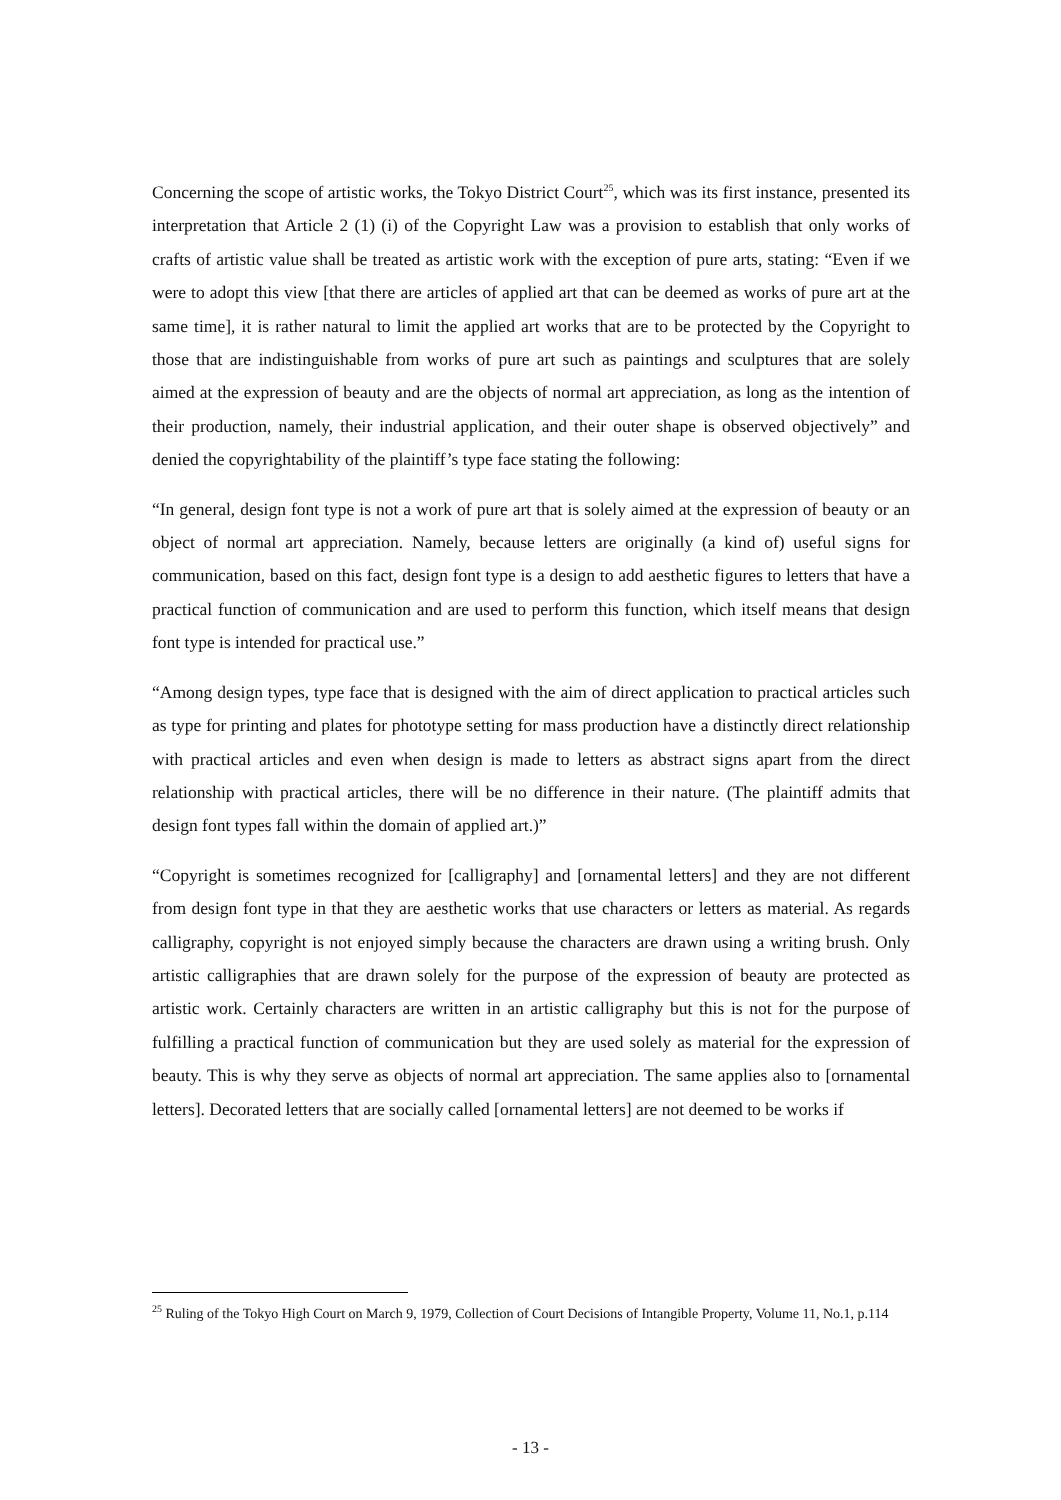Concerning the scope of artistic works, the Tokyo District Court<sup>25</sup>, which was its first instance, presented its interpretation that Article 2 (1) (i) of the Copyright Law was a provision to establish that only works of crafts of artistic value shall be treated as artistic work with the exception of pure arts, stating: “Even if we were to adopt this view [that there are articles of applied art that can be deemed as works of pure art at the same time], it is rather natural to limit the applied art works that are to be protected by the Copyright to those that are indistinguishable from works of pure art such as paintings and sculptures that are solely aimed at the expression of beauty and are the objects of normal art appreciation, as long as the intention of their production, namely, their industrial application, and their outer shape is observed objectively” and denied the copyrightability of the plaintiff’s type face stating the following:
“In general, design font type is not a work of pure art that is solely aimed at the expression of beauty or an object of normal art appreciation. Namely, because letters are originally (a kind of) useful signs for communication, based on this fact, design font type is a design to add aesthetic figures to letters that have a practical function of communication and are used to perform this function, which itself means that design font type is intended for practical use.”
“Among design types, type face that is designed with the aim of direct application to practical articles such as type for printing and plates for phototype setting for mass production have a distinctly direct relationship with practical articles and even when design is made to letters as abstract signs apart from the direct relationship with practical articles, there will be no difference in their nature. (The plaintiff admits that design font types fall within the domain of applied art.)”
“Copyright is sometimes recognized for [calligraphy] and [ornamental letters] and they are not different from design font type in that they are aesthetic works that use characters or letters as material. As regards calligraphy, copyright is not enjoyed simply because the characters are drawn using a writing brush. Only artistic calligraphies that are drawn solely for the purpose of the expression of beauty are protected as artistic work. Certainly characters are written in an artistic calligraphy but this is not for the purpose of fulfilling a practical function of communication but they are used solely as material for the expression of beauty. This is why they serve as objects of normal art appreciation. The same applies also to [ornamental letters]. Decorated letters that are socially called [ornamental letters] are not deemed to be works if
<sup>25</sup> Ruling of the Tokyo High Court on March 9, 1979, Collection of Court Decisions of Intangible Property, Volume 11, No.1, p.114
- 13 -